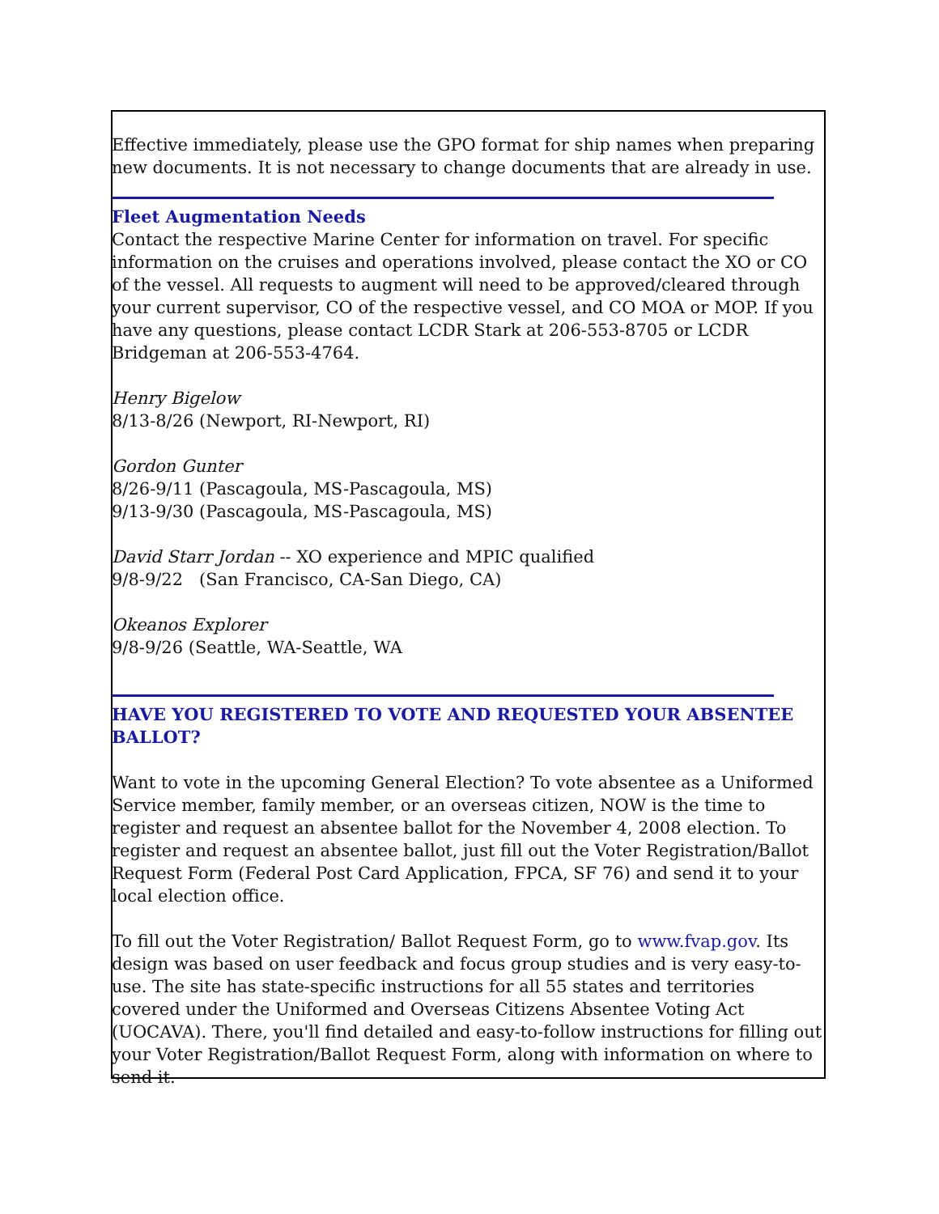Effective immediately, please use the GPO format for ship names when preparing new documents. It is not necessary to change documents that are already in use.
Fleet Augmentation Needs
Contact the respective Marine Center for information on travel. For specific information on the cruises and operations involved, please contact the XO or CO of the vessel. All requests to augment will need to be approved/cleared through your current supervisor, CO of the respective vessel, and CO MOA or MOP. If you have any questions, please contact LCDR Stark at 206-553-8705 or LCDR Bridgeman at 206-553-4764.
Henry Bigelow
8/13-8/26 (Newport, RI-Newport, RI)
Gordon Gunter
8/26-9/11 (Pascagoula, MS-Pascagoula, MS)
9/13-9/30 (Pascagoula, MS-Pascagoula, MS)
David Starr Jordan -- XO experience and MPIC qualified
9/8-9/22 (San Francisco, CA-San Diego, CA)
Okeanos Explorer
9/8-9/26 (Seattle, WA-Seattle, WA
HAVE YOU REGISTERED TO VOTE AND REQUESTED YOUR ABSENTEE BALLOT?
Want to vote in the upcoming General Election? To vote absentee as a Uniformed Service member, family member, or an overseas citizen, NOW is the time to register and request an absentee ballot for the November 4, 2008 election. To register and request an absentee ballot, just fill out the Voter Registration/Ballot Request Form (Federal Post Card Application, FPCA, SF 76) and send it to your local election office.
To fill out the Voter Registration/ Ballot Request Form, go to www.fvap.gov. Its design was based on user feedback and focus group studies and is very easy-to-use. The site has state-specific instructions for all 55 states and territories covered under the Uniformed and Overseas Citizens Absentee Voting Act (UOCAVA). There, you'll find detailed and easy-to-follow instructions for filling out your Voter Registration/Ballot Request Form, along with information on where to send it.